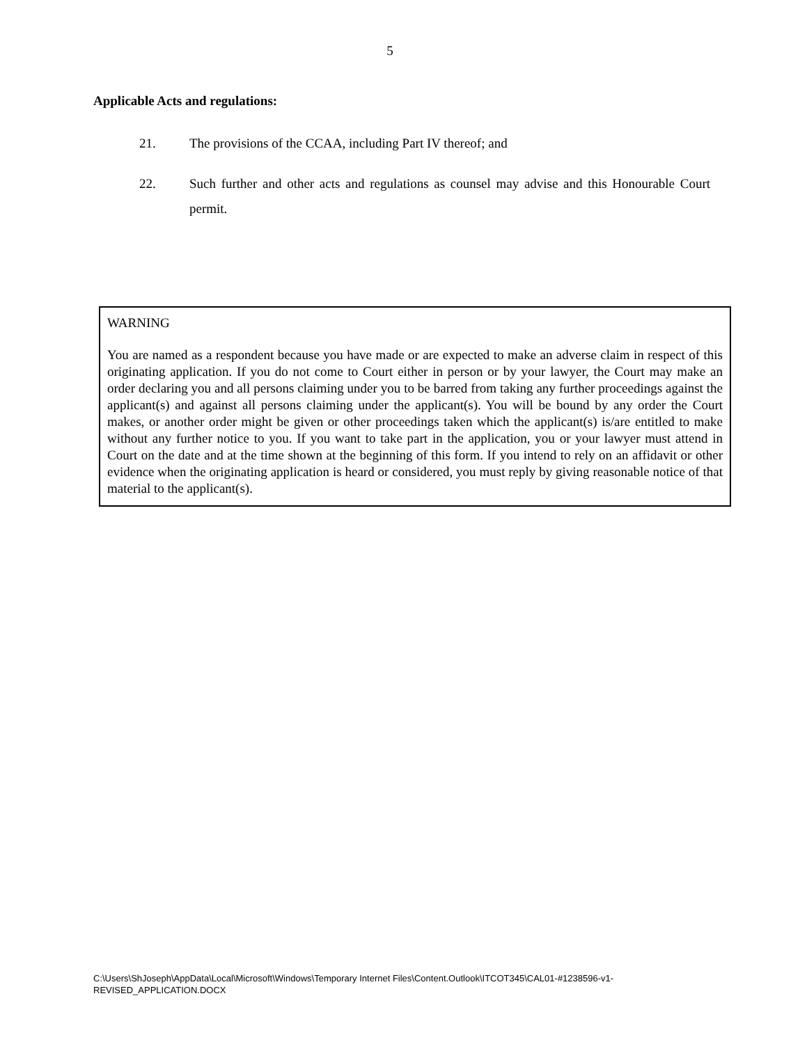5
Applicable Acts and regulations:
21. The provisions of the CCAA, including Part IV thereof; and
22. Such further and other acts and regulations as counsel may advise and this Honourable Court permit.
WARNING
You are named as a respondent because you have made or are expected to make an adverse claim in respect of this originating application. If you do not come to Court either in person or by your lawyer, the Court may make an order declaring you and all persons claiming under you to be barred from taking any further proceedings against the applicant(s) and against all persons claiming under the applicant(s). You will be bound by any order the Court makes, or another order might be given or other proceedings taken which the applicant(s) is/are entitled to make without any further notice to you. If you want to take part in the application, you or your lawyer must attend in Court on the date and at the time shown at the beginning of this form. If you intend to rely on an affidavit or other evidence when the originating application is heard or considered, you must reply by giving reasonable notice of that material to the applicant(s).
C:\Users\ShJoseph\AppData\Local\Microsoft\Windows\Temporary Internet Files\Content.Outlook\ITCOT345\CAL01-#1238596-v1-
REVISED_APPLICATION.DOCX